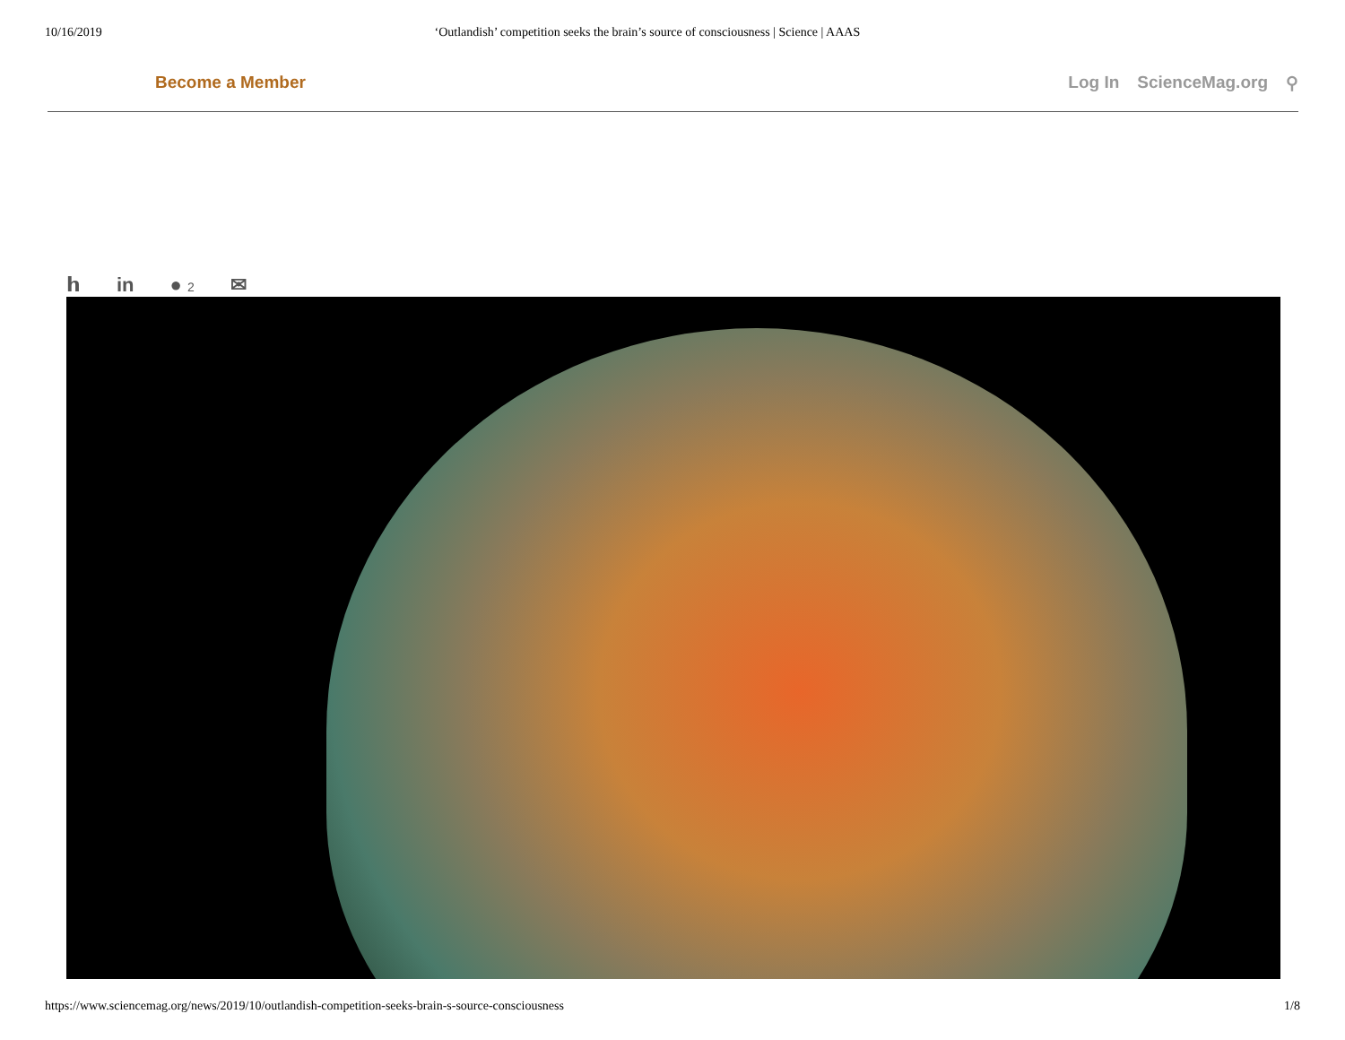10/16/2019 ‘Outlandish’ competition seeks the brain’s source of consciousness | Science | AAAS
Become a Member Log In ScienceMag.org ⚲
𝗵 in ● 2 ✉
https://www.sciencemag.org/news/2019/10/outlandish-competition-seeks-brain-s-source-consciousness 1/8